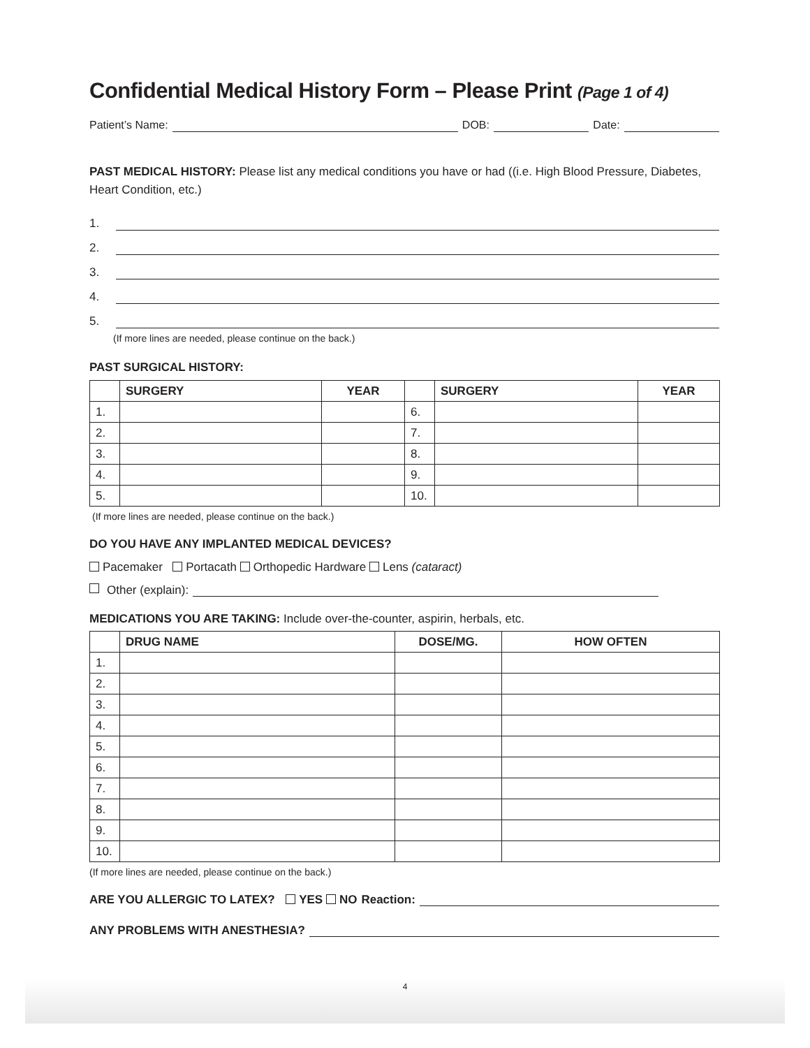Confidential Medical History Form – Please Print (Page 1 of 4)
Patient’s Name: DOB: Date:
PAST MEDICAL HISTORY: Please list any medical conditions you have or had ((i.e. High Blood Pressure, Diabetes, Heart Condition, etc.)
1.
2.
3.
4.
5.
(If more lines are needed, please continue on the back.)
PAST SURGICAL HISTORY:
| | SURGERY | YEAR | | SURGERY | YEAR |
| --- | --- | --- | --- | --- | --- |
| 1. | | | 6. | | |
| 2. | | | 7. | | |
| 3. | | | 8. | | |
| 4. | | | 9. | | |
| 5. | | | 10. | | |
(If more lines are needed, please continue on the back.)
DO YOU HAVE ANY IMPLANTED MEDICAL DEVICES?
Pacemaker Portacath Orthopedic Hardware Lens (cataract)
Other (explain):
MEDICATIONS YOU ARE TAKING: Include over-the-counter, aspirin, herbals, etc.
| | DRUG NAME | DOSE/MG. | HOW OFTEN |
| --- | --- | --- | --- |
| 1. | | | |
| 2. | | | |
| 3. | | | |
| 4. | | | |
| 5. | | | |
| 6. | | | |
| 7. | | | |
| 8. | | | |
| 9. | | | |
| 10. | | | |
(If more lines are needed, please continue on the back.)
ARE YOU ALLERGIC TO LATEX? YES NO Reaction:
ANY PROBLEMS WITH ANESTHESIA?
4